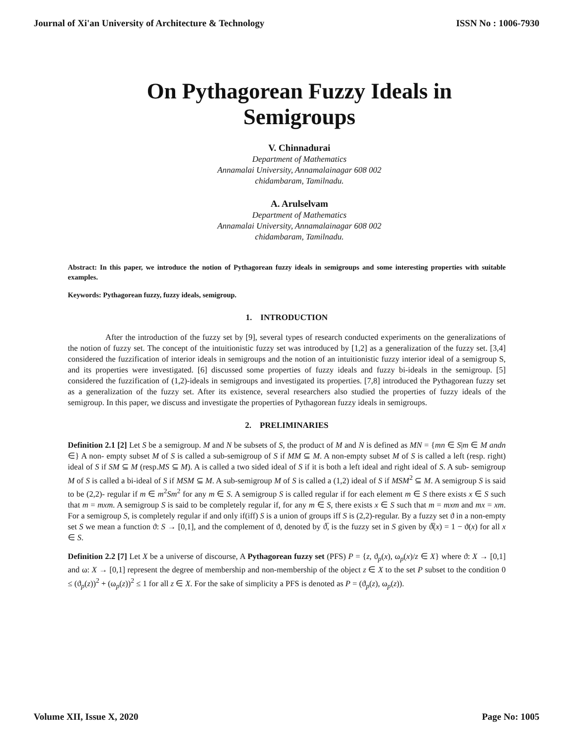Journal of Xi'an University of Architecture & Technology ISSN No : 1006-7930
On Pythagorean Fuzzy Ideals in
Semigroups
V. Chinnadurai
Department of Mathematics
Annamalai University, Annamalainagar 608 002
chidambaram, Tamilnadu.
A. Arulselvam
Department of Mathematics
Annamalai University, Annamalainagar 608 002
chidambaram, Tamilnadu.
Abstract: In this paper, we introduce the notion of Pythagorean fuzzy ideals in semigroups and some interesting properties with suitable examples.
Keywords: Pythagorean fuzzy, fuzzy ideals, semigroup.
1. INTRODUCTION
After the introduction of the fuzzy set by [9], several types of research conducted experiments on the generalizations of the notion of fuzzy set. The concept of the intuitionistic fuzzy set was introduced by [1,2] as a generalization of the fuzzy set. [3,4] considered the fuzzification of interior ideals in semigroups and the notion of an intuitionistic fuzzy interior ideal of a semigroup S, and its properties were investigated. [6] discussed some properties of fuzzy ideals and fuzzy bi-ideals in the semigroup. [5] considered the fuzzification of (1,2)-ideals in semigroups and investigated its properties. [7,8] introduced the Pythagorean fuzzy set as a generalization of the fuzzy set. After its existence, several researchers also studied the properties of fuzzy ideals of the semigroup. In this paper, we discuss and investigate the properties of Pythagorean fuzzy ideals in semigroups.
2. PRELIMINARIES
Definition 2.1 [2] Let S be a semigroup. M and N be subsets of S, the product of M and N is defined as MN = {mn ∈ S|m ∈ M andn ∈} A non- empty subset M of S is called a sub-semigroup of S if MM ⊆ M. A non-empty subset M of S is called a left (resp. right) ideal of S if SM ⊆ M (resp.MS ⊆ M). A is called a two sided ideal of S if it is both a left ideal and right ideal of S. A sub- semigroup M of S is called a bi-ideal of S if MSM ⊆ M. A sub-semigroup M of S is called a (1,2) ideal of S if MSM<sup>2</sup> ⊆ M. A semigroup S is said to be (2,2)- regular if m ∈ m<sup>2</sup>Sm<sup>2</sup> for any m ∈ S. A semigroup S is called regular if for each element m ∈ S there exists x ∈ S such that m = mxm. A semigroup S is said to be completely regular if, for any m ∈ S, there exists x ∈ S such that m = mxm and mx = xm. For a semigroup S, is completely regular if and only if(iff) S is a union of groups iff S is (2,2)-regular. By a fuzzy set ϑ in a non-empty set S we mean a function ϑ: S → [0,1], and the complement of ϑ, denoted by ϑ̅, is the fuzzy set in S given by ϑ̅(x) = 1 − ϑ(x) for all x ∈ S.
Definition 2.2 [7] Let X be a universe of discourse, A Pythagorean fuzzy set (PFS) P = {z, ϑ<sub>p</sub>(x), ω<sub>p</sub>(x)/z ∈ X} where ϑ: X → [0,1] and ω: X → [0,1] represent the degree of membership and non-membership of the object z ∈ X to the set P subset to the condition 0 ≤ (ϑ<sub>p</sub>(z))<sup>2</sup> + (ω<sub>p</sub>(z))<sup>2</sup> ≤ 1 for all z ∈ X. For the sake of simplicity a PFS is denoted as P = (ϑ<sub>p</sub>(z), ω<sub>p</sub>(z)).
Volume XII, Issue X, 2020 Page No: 1005